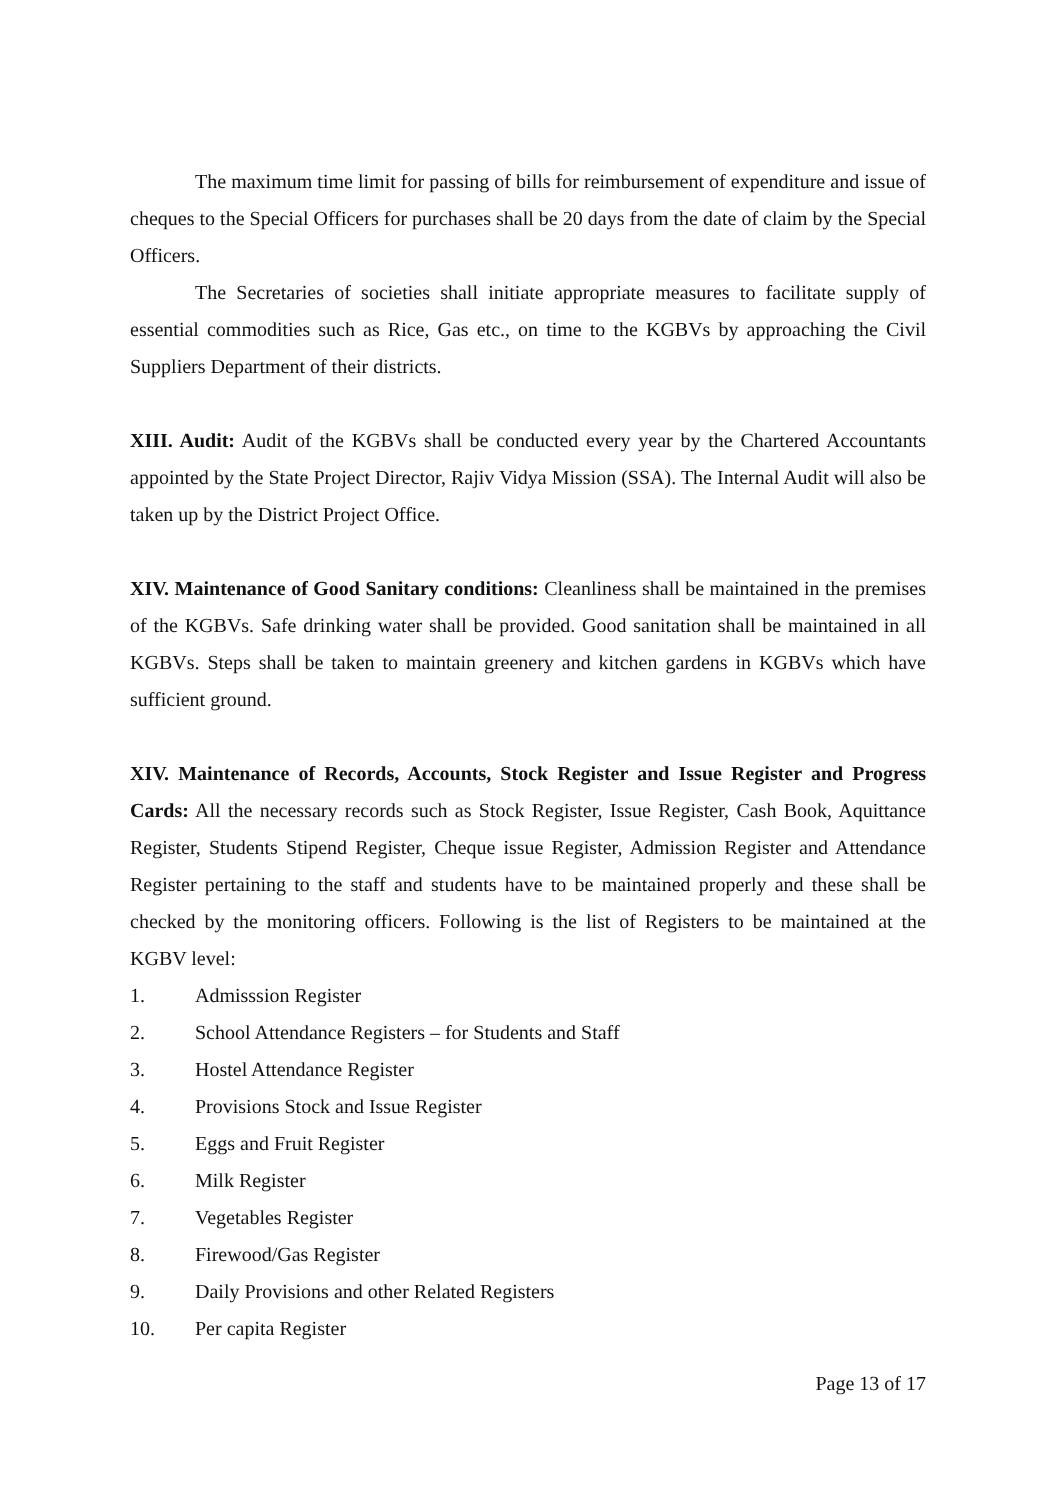The maximum time limit for passing of bills for reimbursement of expenditure and issue of cheques to the Special Officers for purchases shall be 20 days from the date of claim by the Special Officers.
The Secretaries of societies shall initiate appropriate measures to facilitate supply of essential commodities such as Rice, Gas etc., on time to the KGBVs by approaching the Civil Suppliers Department of their districts.
XIII. Audit: Audit of the KGBVs shall be conducted every year by the Chartered Accountants appointed by the State Project Director, Rajiv Vidya Mission (SSA). The Internal Audit will also be taken up by the District Project Office.
XIV. Maintenance of Good Sanitary conditions: Cleanliness shall be maintained in the premises of the KGBVs. Safe drinking water shall be provided. Good sanitation shall be maintained in all KGBVs. Steps shall be taken to maintain greenery and kitchen gardens in KGBVs which have sufficient ground.
XIV. Maintenance of Records, Accounts, Stock Register and Issue Register and Progress Cards: All the necessary records such as Stock Register, Issue Register, Cash Book, Aquittance Register, Students Stipend Register, Cheque issue Register, Admission Register and Attendance Register pertaining to the staff and students have to be maintained properly and these shall be checked by the monitoring officers. Following is the list of Registers to be maintained at the KGBV level:
1. Admisssion Register
2. School Attendance Registers – for Students and Staff
3. Hostel Attendance Register
4. Provisions Stock and Issue Register
5. Eggs and Fruit Register
6. Milk Register
7. Vegetables Register
8. Firewood/Gas Register
9. Daily Provisions and other Related Registers
10. Per capita Register
Page 13 of 17